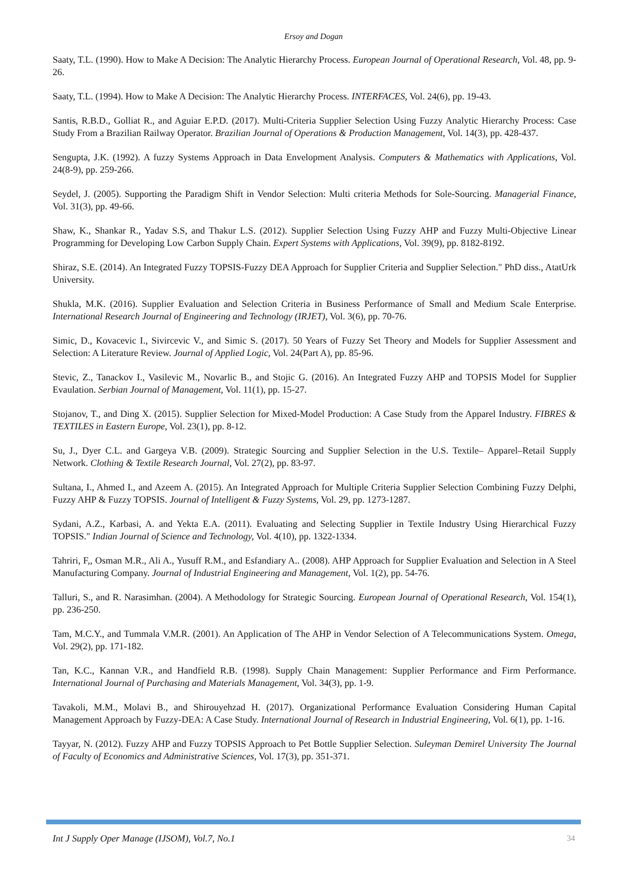Ersoy and Dogan
Saaty, T.L. (1990). How to Make A Decision: The Analytic Hierarchy Process. European Journal of Operational Research, Vol. 48, pp. 9-26.
Saaty, T.L. (1994). How to Make A Decision: The Analytic Hierarchy Process. INTERFACES, Vol. 24(6), pp. 19-43.
Santis, R.B.D., Golliat R., and Aguiar E.P.D. (2017). Multi-Criteria Supplier Selection Using Fuzzy Analytic Hierarchy Process: Case Study From a Brazilian Railway Operator. Brazilian Journal of Operations & Production Management, Vol. 14(3), pp. 428-437.
Sengupta, J.K. (1992). A fuzzy Systems Approach in Data Envelopment Analysis. Computers & Mathematics with Applications, Vol. 24(8-9), pp. 259-266.
Seydel, J. (2005). Supporting the Paradigm Shift in Vendor Selection: Multi criteria Methods for Sole-Sourcing. Managerial Finance, Vol. 31(3), pp. 49-66.
Shaw, K., Shankar R., Yadav S.S, and Thakur L.S. (2012). Supplier Selection Using Fuzzy AHP and Fuzzy Multi-Objective Linear Programming for Developing Low Carbon Supply Chain. Expert Systems with Applications, Vol. 39(9), pp. 8182-8192.
Shiraz, S.E. (2014). An Integrated Fuzzy TOPSIS-Fuzzy DEA Approach for Supplier Criteria and Supplier Selection." PhD diss., AtatUrk University.
Shukla, M.K. (2016). Supplier Evaluation and Selection Criteria in Business Performance of Small and Medium Scale Enterprise. International Research Journal of Engineering and Technology (IRJET), Vol. 3(6), pp. 70-76.
Simic, D., Kovacevic I., Sivircevic V., and Simic S. (2017). 50 Years of Fuzzy Set Theory and Models for Supplier Assessment and Selection: A Literature Review. Journal of Applied Logic, Vol. 24(Part A), pp. 85-96.
Stevic, Z., Tanackov I., Vasilevic M., Novarlic B., and Stojic G. (2016). An Integrated Fuzzy AHP and TOPSIS Model for Supplier Evaulation. Serbian Journal of Management, Vol. 11(1), pp. 15-27.
Stojanov, T., and Ding X. (2015). Supplier Selection for Mixed-Model Production: A Case Study from the Apparel Industry. FIBRES & TEXTILES in Eastern Europe, Vol. 23(1), pp. 8-12.
Su, J., Dyer C.L. and Gargeya V.B. (2009). Strategic Sourcing and Supplier Selection in the U.S. Textile– Apparel–Retail Supply Network. Clothing & Textile Research Journal, Vol. 27(2), pp. 83-97.
Sultana, I., Ahmed I., and Azeem A. (2015). An Integrated Approach for Multiple Criteria Supplier Selection Combining Fuzzy Delphi, Fuzzy AHP & Fuzzy TOPSIS. Journal of Intelligent & Fuzzy Systems, Vol. 29, pp. 1273-1287.
Sydani, A.Z., Karbasi, A. and Yekta E.A. (2011). Evaluating and Selecting Supplier in Textile Industry Using Hierarchical Fuzzy TOPSIS." Indian Journal of Science and Technology, Vol. 4(10), pp. 1322-1334.
Tahriri, F,, Osman M.R., Ali A., Yusuff R.M., and Esfandiary A.. (2008). AHP Approach for Supplier Evaluation and Selection in A Steel Manufacturing Company. Journal of Industrial Engineering and Management, Vol. 1(2), pp. 54-76.
Talluri, S., and R. Narasimhan. (2004). A Methodology for Strategic Sourcing. European Journal of Operational Research, Vol. 154(1), pp. 236-250.
Tam, M.C.Y., and Tummala V.M.R. (2001). An Application of The AHP in Vendor Selection of A Telecommunications System. Omega, Vol. 29(2), pp. 171-182.
Tan, K.C., Kannan V.R., and Handfield R.B. (1998). Supply Chain Management: Supplier Performance and Firm Performance. International Journal of Purchasing and Materials Management, Vol. 34(3), pp. 1-9.
Tavakoli, M.M., Molavi B., and Shirouyehzad H. (2017). Organizational Performance Evaluation Considering Human Capital Management Approach by Fuzzy-DEA: A Case Study. International Journal of Research in Industrial Engineering, Vol. 6(1), pp. 1-16.
Tayyar, N. (2012). Fuzzy AHP and Fuzzy TOPSIS Approach to Pet Bottle Supplier Selection. Suleyman Demirel University The Journal of Faculty of Economics and Administrative Sciences, Vol. 17(3), pp. 351-371.
Int J Supply Oper Manage (IJSOM), Vol.7, No.1 34